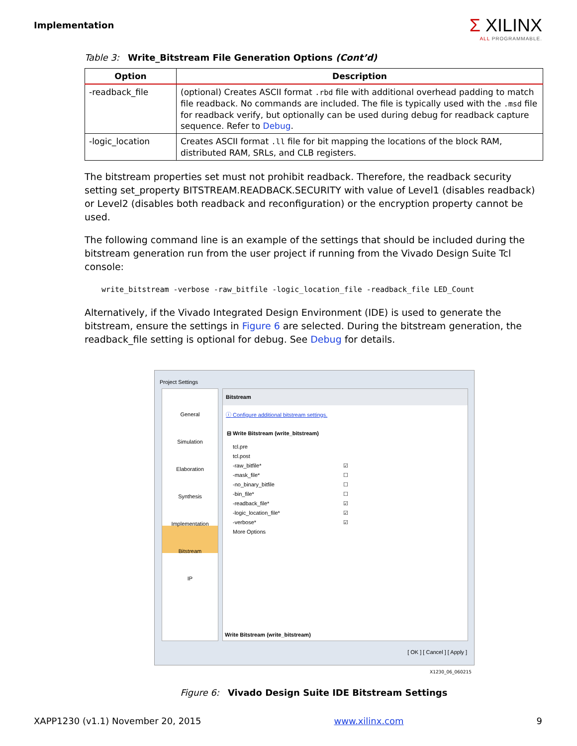Implementation
Σ XILINX
ALL PROGRAMMABLE.
Table 3: Write_Bitstream File Generation Options (Cont’d)
| Option | Description |
| --- | --- |
| -readback_file | (optional) Creates ASCII format .rbd file with additional overhead padding to match file readback. No commands are included. The file is typically used with the .msd file for readback verify, but optionally can be used during debug for readback capture sequence. Refer to Debug . |
| -logic_location | Creates ASCII format .ll file for bit mapping the locations of the block RAM, distributed RAM, SRLs, and CLB registers. |
The bitstream properties set must not prohibit readback. Therefore, the readback security setting set_property BITSTREAM.READBACK.SECURITY with value of Level1 (disables readback) or Level2 (disables both readback and reconfiguration) or the encryption property cannot be used.
The following command line is an example of the settings that should be included during the bitstream generation run from the user project if running from the Vivado Design Suite Tcl console:
write_bitstream -verbose -raw_bitfile -logic_location_file -readback_file LED_Count
Alternatively, if the Vivado Integrated Design Environment (IDE) is used to generate the bitstream, ensure the settings in Figure 6 are selected. During the bitstream generation, the readback_file setting is optional for debug. See Debug for details.
Project Settings
General
Simulation
Elaboration
Synthesis
Implementation
Bitstream
IP
Bitstream
ⓘ Configure additional bitstream settings.
⊟ Write Bitstream (write_bitstream)
tcl.pre
tcl.post
-raw_bitfile* ☑
-mask_file* ☐
-no_binary_bitfile ☐
-bin_file* ☐
-readback_file* ☑
-logic_location_file* ☑
-verbose* ☑
More Options
Write Bitstream (write_bitstream)
[ OK ] [ Cancel ] [ Apply ]
X1230_06_060215
Figure 6: Vivado Design Suite IDE Bitstream Settings
XAPP1230 (v1.1) November 20, 2015 www.xilinx.com 9